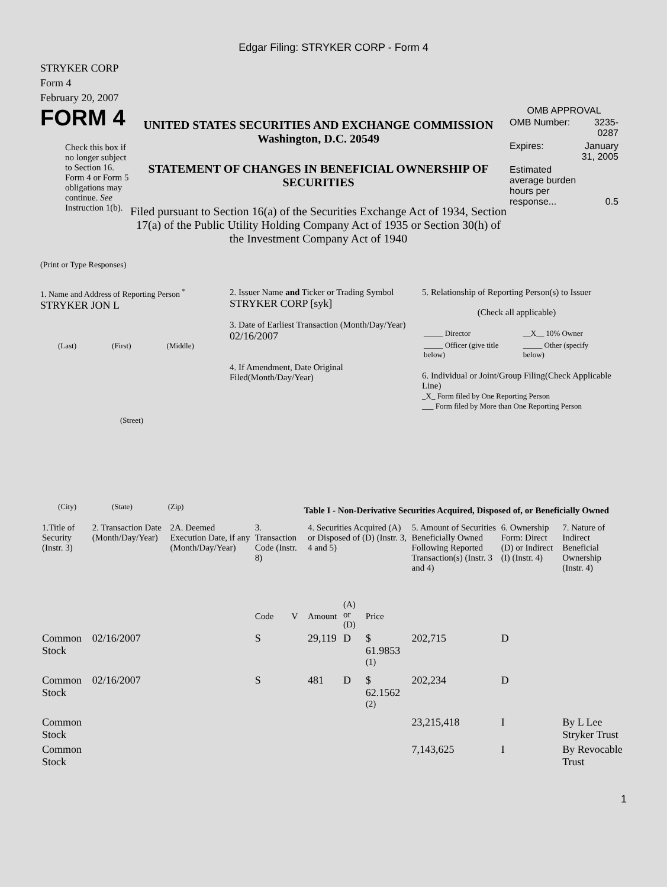Edgar Filing: STRYKER CORP - Form 4
STRYKER CORP
Form 4
February 20, 2007
FORM 4
Check this box if no longer subject to Section 16. Form 4 or Form 5 obligations may continue. See Instruction 1(b).
UNITED STATES SECURITIES AND EXCHANGE COMMISSION
Washington, D.C. 20549
STATEMENT OF CHANGES IN BENEFICIAL OWNERSHIP OF SECURITIES
Filed pursuant to Section 16(a) of the Securities Exchange Act of 1934, Section 17(a) of the Public Utility Holding Company Act of 1935 or Section 30(h) of the Investment Company Act of 1940
OMB APPROVAL
| OMB Number: | 3235-0287 |
| Expires: | January 31, 2005 |
| Estimated average burden hours per response... | 0.5 |
(Print or Type Responses)
1. Name and Address of Reporting Person <sup>*</sup>
STRYKER JON L
(Last) (First) (Middle)
(Street)
(City) (State) (Zip)
2. Issuer Name and Ticker or Trading Symbol
STRYKER CORP [syk]
3. Date of Earliest Transaction (Month/Day/Year)
02/16/2007
4. If Amendment, Date Original Filed(Month/Day/Year)
5. Relationship of Reporting Person(s) to Issuer
(Check all applicable)
| _____ Director | __X__ 10% Owner |
| _____ Officer (give title below) | _____ Other (specify below) |
6. Individual or Joint/Group Filing(Check Applicable Line)
_X_ Form filed by One Reporting Person
___ Form filed by More than One Reporting Person
Table I - Non-Derivative Securities Acquired, Disposed of, or Beneficially Owned
| 1.Title of Security (Instr. 3) | 2. Transaction Date (Month/Day/Year) | 2A. Deemed Execution Date, if any (Month/Day/Year) | 3. Transaction Code (Instr. 8) | | 4. Securities Acquired (A) or Disposed of (D) (Instr. 3, 4 and 5) | | | 5. Amount of Securities Beneficially Owned Following Reported Transaction(s) (Instr. 3 and 4) | 6. Ownership Form: Direct (D) or Indirect (I) (Instr. 4) | 7. Nature of Indirect Beneficial Ownership (Instr. 4) |
| --- | --- | --- | --- | --- | --- | --- | --- | --- | --- | --- |
| | | | Code | V | Amount | (A) or (D) | Price | | | |
| Common Stock | 02/16/2007 | | S | | 29,119 | D | $ 61.9853 <sup>(1)</sup> | 202,715 | D | |
| Common Stock | 02/16/2007 | | S | | 481 | D | $ 62.1562 <sup>(2)</sup> | 202,234 | D | |
| Common Stock | | | | | | | | 23,215,418 | I | By L Lee Stryker Trust |
| Common Stock | | | | | | | | 7,143,625 | I | By Revocable Trust |
1